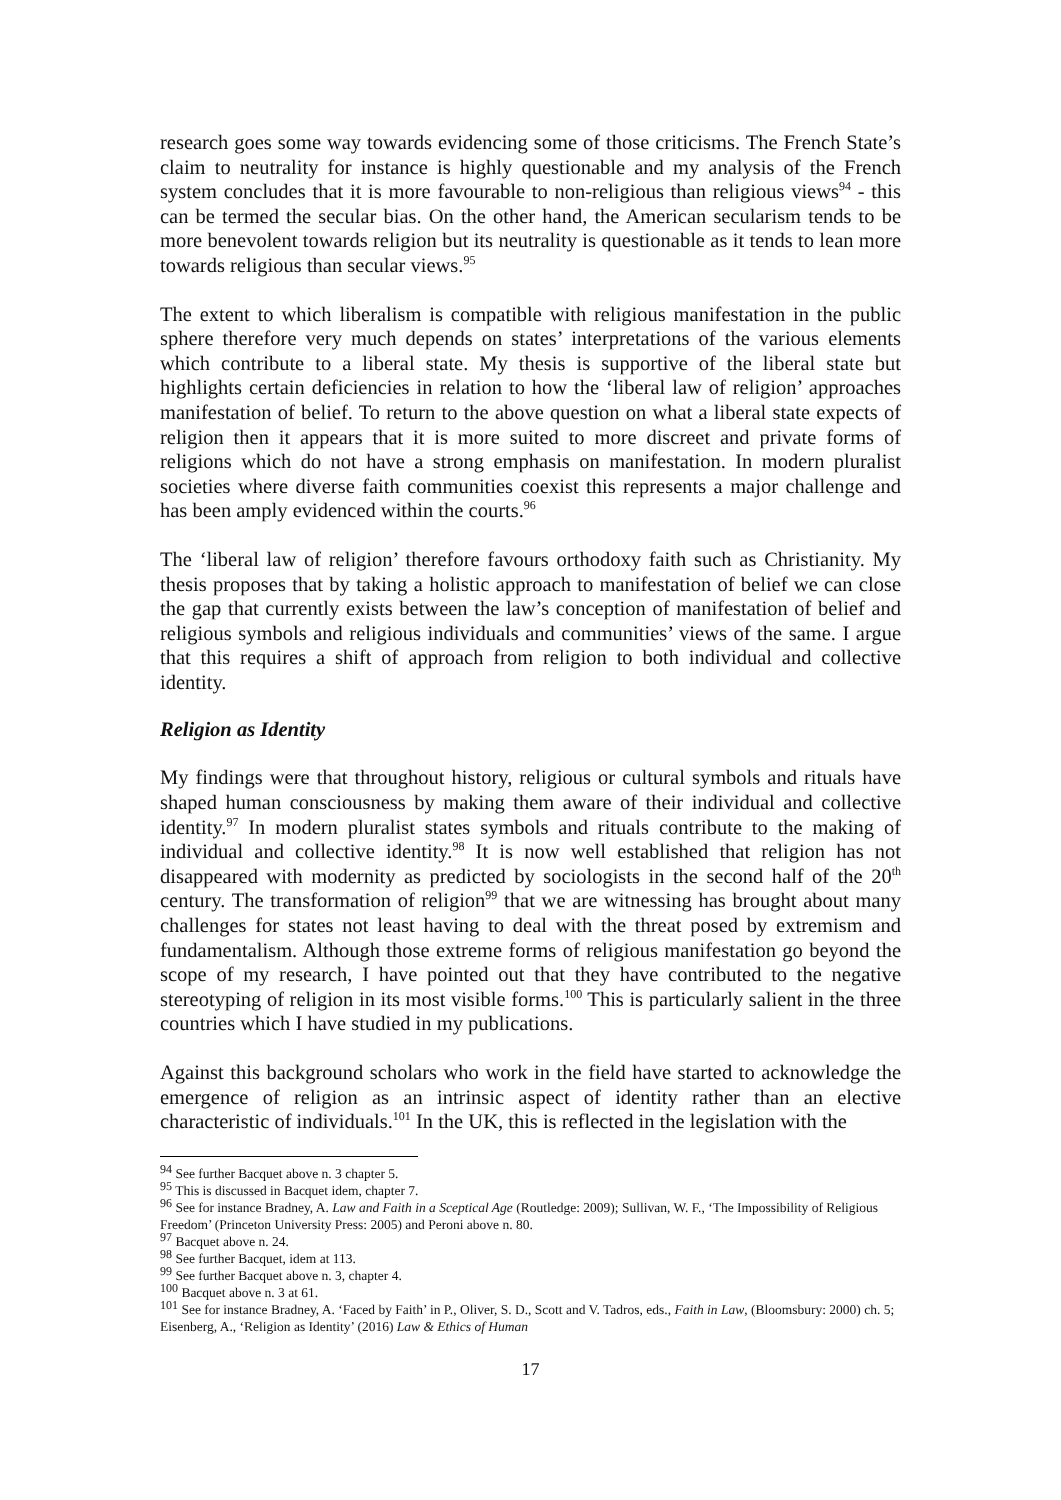research goes some way towards evidencing some of those criticisms. The French State’s claim to neutrality for instance is highly questionable and my analysis of the French system concludes that it is more favourable to non-religious than religious views<sup>94</sup> - this can be termed the secular bias. On the other hand, the American secularism tends to be more benevolent towards religion but its neutrality is questionable as it tends to lean more towards religious than secular views.<sup>95</sup>
The extent to which liberalism is compatible with religious manifestation in the public sphere therefore very much depends on states’ interpretations of the various elements which contribute to a liberal state. My thesis is supportive of the liberal state but highlights certain deficiencies in relation to how the ‘liberal law of religion’ approaches manifestation of belief. To return to the above question on what a liberal state expects of religion then it appears that it is more suited to more discreet and private forms of religions which do not have a strong emphasis on manifestation. In modern pluralist societies where diverse faith communities coexist this represents a major challenge and has been amply evidenced within the courts.<sup>96</sup>
The ‘liberal law of religion’ therefore favours orthodoxy faith such as Christianity. My thesis proposes that by taking a holistic approach to manifestation of belief we can close the gap that currently exists between the law’s conception of manifestation of belief and religious symbols and religious individuals and communities’ views of the same. I argue that this requires a shift of approach from religion to both individual and collective identity.
Religion as Identity
My findings were that throughout history, religious or cultural symbols and rituals have shaped human consciousness by making them aware of their individual and collective identity.<sup>97</sup> In modern pluralist states symbols and rituals contribute to the making of individual and collective identity.<sup>98</sup> It is now well established that religion has not disappeared with modernity as predicted by sociologists in the second half of the 20<sup>th</sup> century. The transformation of religion<sup>99</sup> that we are witnessing has brought about many challenges for states not least having to deal with the threat posed by extremism and fundamentalism. Although those extreme forms of religious manifestation go beyond the scope of my research, I have pointed out that they have contributed to the negative stereotyping of religion in its most visible forms.<sup>100</sup> This is particularly salient in the three countries which I have studied in my publications.
Against this background scholars who work in the field have started to acknowledge the emergence of religion as an intrinsic aspect of identity rather than an elective characteristic of individuals.<sup>101</sup> In the UK, this is reflected in the legislation with the
<sup>94</sup> See further Bacquet above n. 3 chapter 5.
<sup>95</sup> This is discussed in Bacquet idem, chapter 7.
<sup>96</sup> See for instance Bradney, A. Law and Faith in a Sceptical Age (Routledge: 2009); Sullivan, W. F., ‘The Impossibility of Religious Freedom’ (Princeton University Press: 2005) and Peroni above n. 80.
<sup>97</sup> Bacquet above n. 24.
<sup>98</sup> See further Bacquet, idem at 113.
<sup>99</sup> See further Bacquet above n. 3, chapter 4.
<sup>100</sup> Bacquet above n. 3 at 61.
<sup>101</sup> See for instance Bradney, A. ‘Faced by Faith’ in P., Oliver, S. D., Scott and V. Tadros, eds., Faith in Law, (Bloomsbury: 2000) ch. 5; Eisenberg, A., ‘Religion as Identity’ (2016) Law & Ethics of Human
17